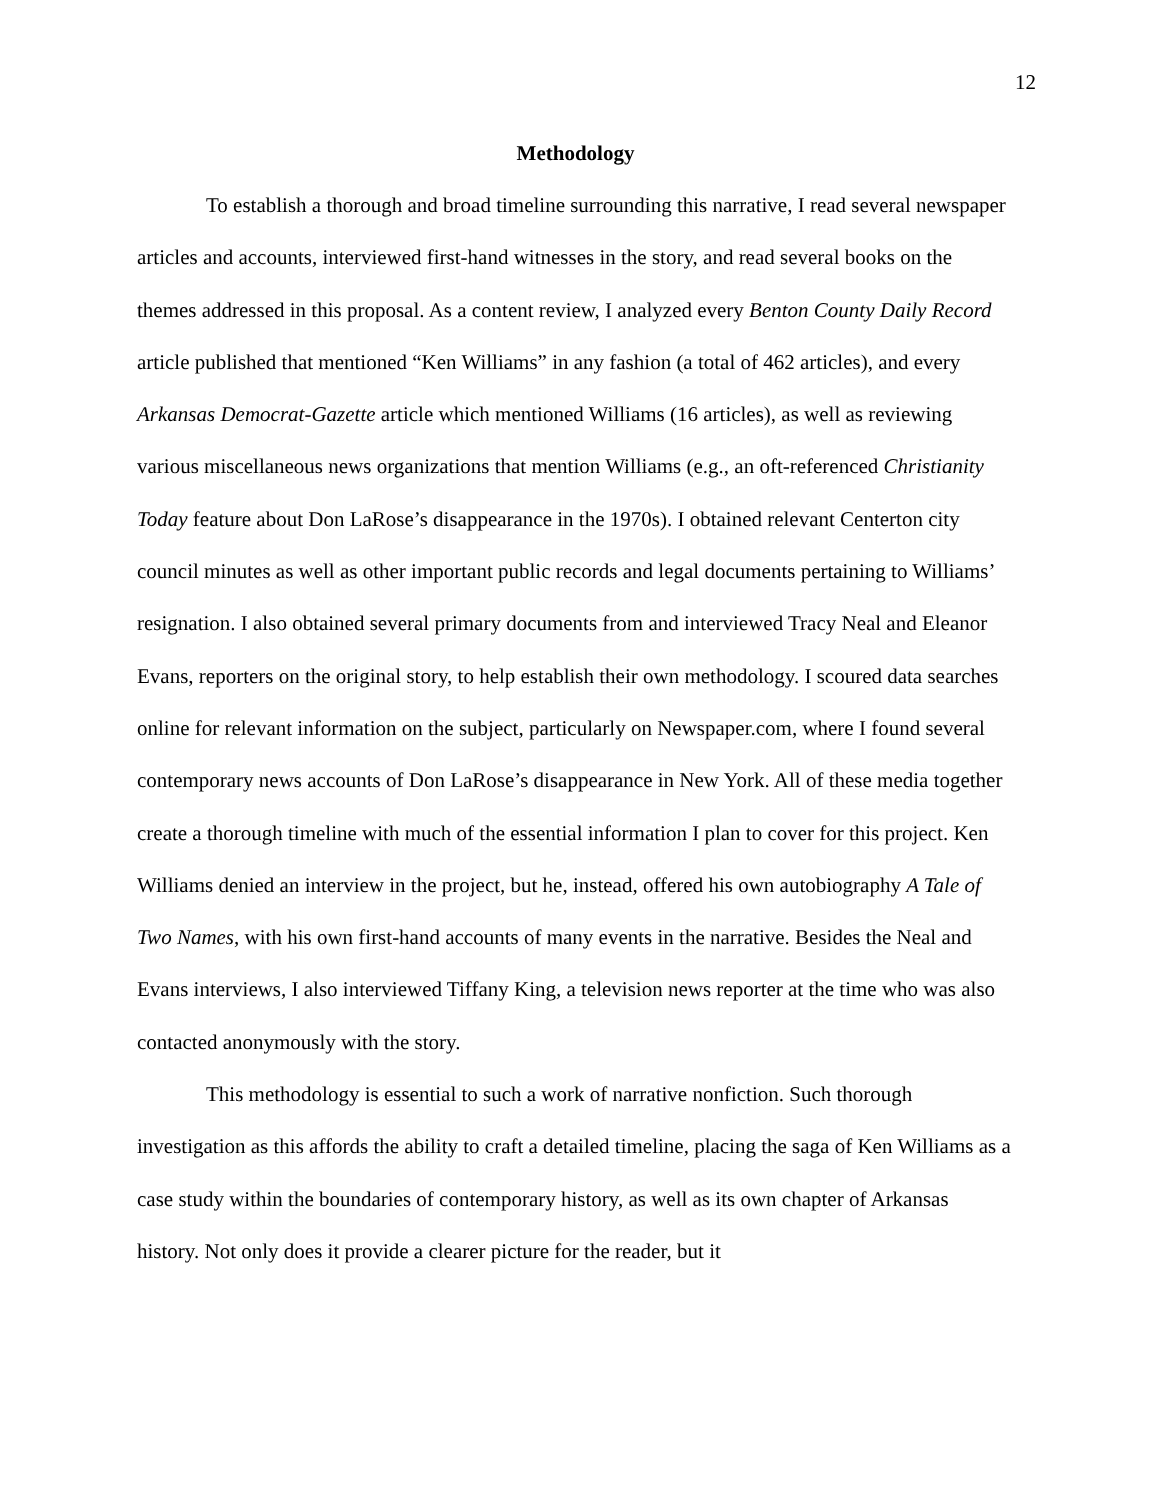12
Methodology
To establish a thorough and broad timeline surrounding this narrative, I read several newspaper articles and accounts, interviewed first-hand witnesses in the story, and read several books on the themes addressed in this proposal. As a content review, I analyzed every Benton County Daily Record article published that mentioned “Ken Williams” in any fashion (a total of 462 articles), and every Arkansas Democrat-Gazette article which mentioned Williams (16 articles), as well as reviewing various miscellaneous news organizations that mention Williams (e.g., an oft-referenced Christianity Today feature about Don LaRose’s disappearance in the 1970s). I obtained relevant Centerton city council minutes as well as other important public records and legal documents pertaining to Williams’ resignation. I also obtained several primary documents from and interviewed Tracy Neal and Eleanor Evans, reporters on the original story, to help establish their own methodology. I scoured data searches online for relevant information on the subject, particularly on Newspaper.com, where I found several contemporary news accounts of Don LaRose’s disappearance in New York. All of these media together create a thorough timeline with much of the essential information I plan to cover for this project. Ken Williams denied an interview in the project, but he, instead, offered his own autobiography A Tale of Two Names, with his own first-hand accounts of many events in the narrative. Besides the Neal and Evans interviews, I also interviewed Tiffany King, a television news reporter at the time who was also contacted anonymously with the story.
This methodology is essential to such a work of narrative nonfiction. Such thorough investigation as this affords the ability to craft a detailed timeline, placing the saga of Ken Williams as a case study within the boundaries of contemporary history, as well as its own chapter of Arkansas history. Not only does it provide a clearer picture for the reader, but it